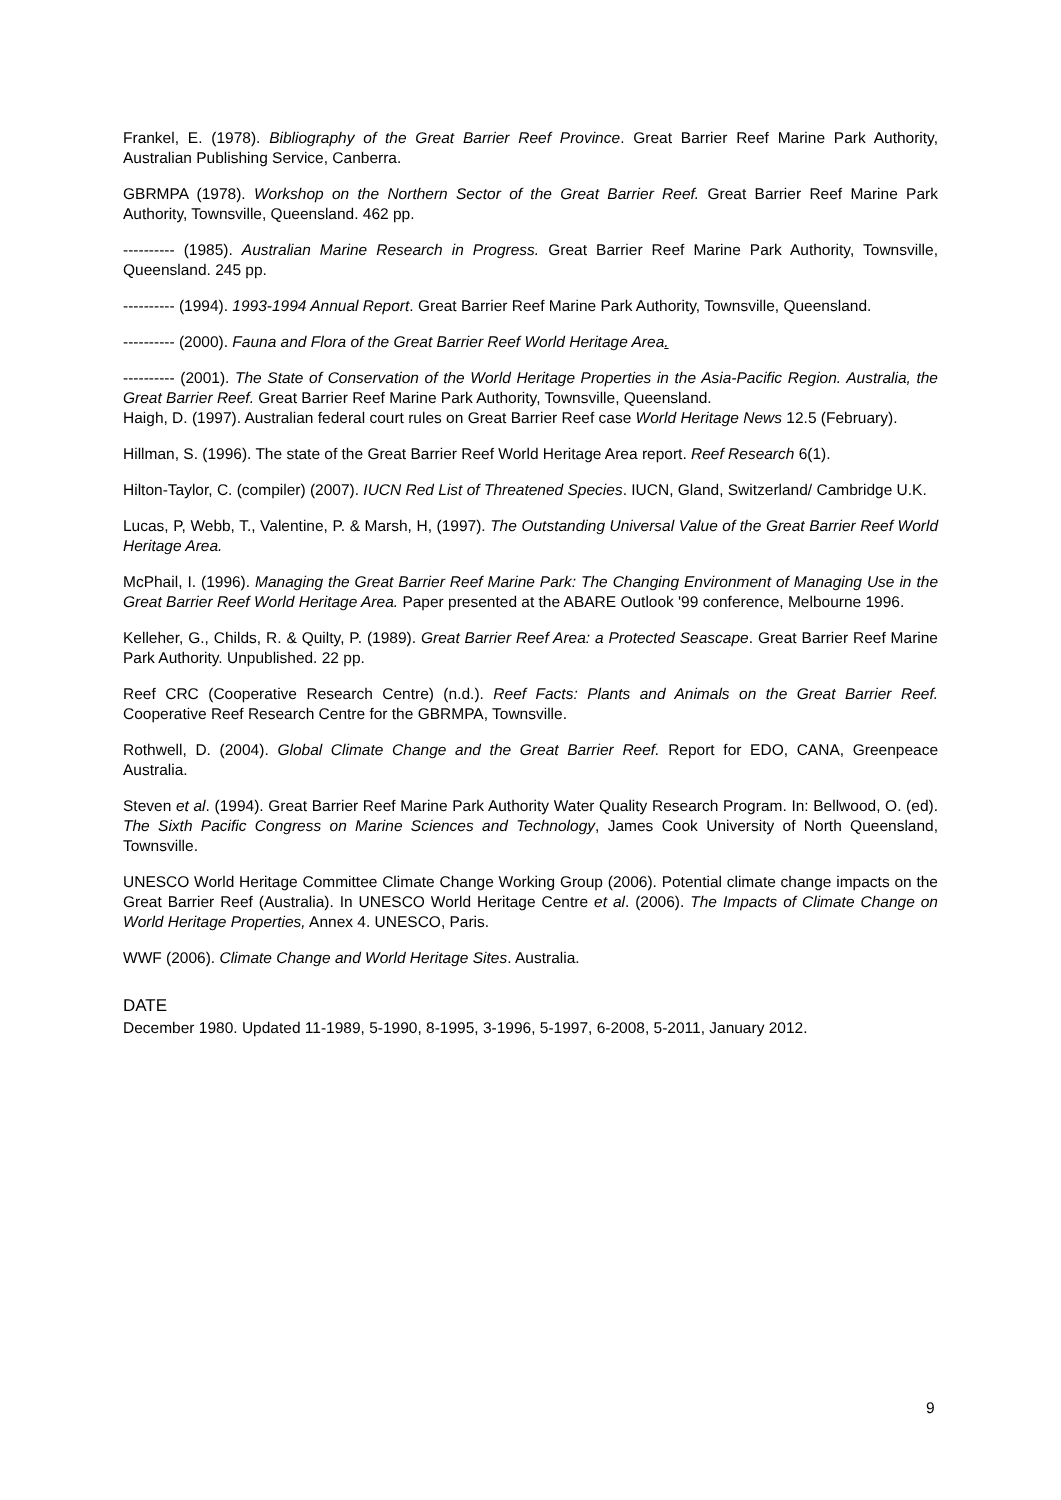Frankel, E. (1978). Bibliography of the Great Barrier Reef Province. Great Barrier Reef Marine Park Authority, Australian Publishing Service, Canberra.
GBRMPA (1978). Workshop on the Northern Sector of the Great Barrier Reef. Great Barrier Reef Marine Park Authority, Townsville, Queensland. 462 pp.
---------- (1985). Australian Marine Research in Progress. Great Barrier Reef Marine Park Authority, Townsville, Queensland. 245 pp.
---------- (1994). 1993-1994 Annual Report. Great Barrier Reef Marine Park Authority, Townsville, Queensland.
---------- (2000). Fauna and Flora of the Great Barrier Reef World Heritage Area.
---------- (2001). The State of Conservation of the World Heritage Properties in the Asia-Pacific Region. Australia, the Great Barrier Reef. Great Barrier Reef Marine Park Authority, Townsville, Queensland.
Haigh, D. (1997). Australian federal court rules on Great Barrier Reef case World Heritage News 12.5 (February).
Hillman, S. (1996). The state of the Great Barrier Reef World Heritage Area report. Reef Research 6(1).
Hilton-Taylor, C. (compiler) (2007). IUCN Red List of Threatened Species. IUCN, Gland, Switzerland/ Cambridge U.K.
Lucas, P, Webb, T., Valentine, P. & Marsh, H, (1997). The Outstanding Universal Value of the Great Barrier Reef World Heritage Area.
McPhail, I. (1996). Managing the Great Barrier Reef Marine Park: The Changing Environment of Managing Use in the Great Barrier Reef World Heritage Area. Paper presented at the ABARE Outlook '99 conference, Melbourne 1996.
Kelleher, G., Childs, R. & Quilty, P. (1989). Great Barrier Reef Area: a Protected Seascape. Great Barrier Reef Marine Park Authority. Unpublished. 22 pp.
Reef CRC (Cooperative Research Centre) (n.d.). Reef Facts: Plants and Animals on the Great Barrier Reef. Cooperative Reef Research Centre for the GBRMPA, Townsville.
Rothwell, D. (2004). Global Climate Change and the Great Barrier Reef. Report for EDO, CANA, Greenpeace Australia.
Steven et al. (1994). Great Barrier Reef Marine Park Authority Water Quality Research Program. In: Bellwood, O. (ed). The Sixth Pacific Congress on Marine Sciences and Technology, James Cook University of North Queensland, Townsville.
UNESCO World Heritage Committee Climate Change Working Group (2006). Potential climate change impacts on the Great Barrier Reef (Australia). In UNESCO World Heritage Centre et al. (2006). The Impacts of Climate Change on World Heritage Properties, Annex 4. UNESCO, Paris.
WWF (2006). Climate Change and World Heritage Sites. Australia.
DATE
December 1980. Updated 11-1989, 5-1990, 8-1995, 3-1996, 5-1997, 6-2008, 5-2011, January 2012.
9